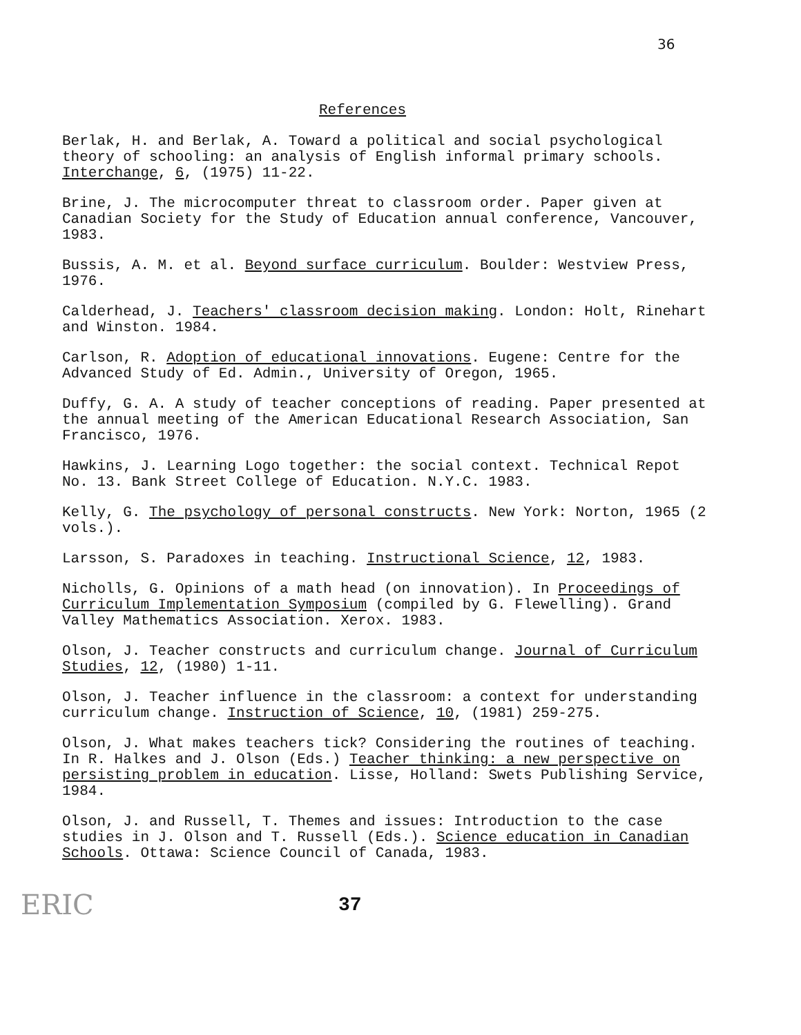36
References
Berlak, H. and Berlak, A. Toward a political and social psychological theory of schooling: an analysis of English informal primary schools. Interchange, 6, (1975) 11-22.
Brine, J. The microcomputer threat to classroom order. Paper given at Canadian Society for the Study of Education annual conference, Vancouver, 1983.
Bussis, A. M. et al. Beyond surface curriculum. Boulder: Westview Press, 1976.
Calderhead, J. Teachers' classroom decision making. London: Holt, Rinehart and Winston. 1984.
Carlson, R. Adoption of educational innovations. Eugene: Centre for the Advanced Study of Ed. Admin., University of Oregon, 1965.
Duffy, G. A. A study of teacher conceptions of reading. Paper presented at the annual meeting of the American Educational Research Association, San Francisco, 1976.
Hawkins, J. Learning Logo together: the social context. Technical Repot No. 13. Bank Street College of Education. N.Y.C. 1983.
Kelly, G. The psychology of personal constructs. New York: Norton, 1965 (2 vols.).
Larsson, S. Paradoxes in teaching. Instructional Science, 12, 1983.
Nicholls, G. Opinions of a math head (on innovation). In Proceedings of Curriculum Implementation Symposium (compiled by G. Flewelling). Grand Valley Mathematics Association. Xerox. 1983.
Olson, J. Teacher constructs and curriculum change. Journal of Curriculum Studies, 12, (1980) 1-11.
Olson, J. Teacher influence in the classroom: a context for understanding curriculum change. Instruction of Science, 10, (1981) 259-275.
Olson, J. What makes teachers tick? Considering the routines of teaching. In R. Halkes and J. Olson (Eds.) Teacher thinking: a new perspective on persisting problem in education. Lisse, Holland: Swets Publishing Service, 1984.
Olson, J. and Russell, T. Themes and issues: Introduction to the case studies in J. Olson and T. Russell (Eds.). Science education in Canadian Schools. Ottawa: Science Council of Canada, 1983.
ERIC 37